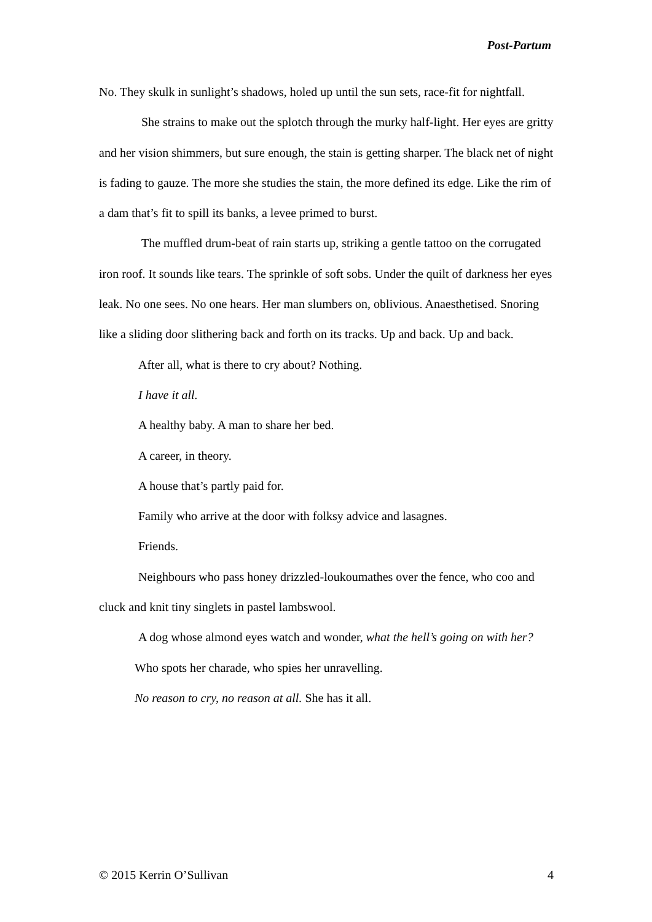Post-Partum
No. They skulk in sunlight’s shadows, holed up until the sun sets, race-fit for nightfall.
She strains to make out the splotch through the murky half-light. Her eyes are gritty and her vision shimmers, but sure enough, the stain is getting sharper. The black net of night is fading to gauze. The more she studies the stain, the more defined its edge. Like the rim of a dam that’s fit to spill its banks, a levee primed to burst.
The muffled drum-beat of rain starts up, striking a gentle tattoo on the corrugated iron roof. It sounds like tears. The sprinkle of soft sobs. Under the quilt of darkness her eyes leak. No one sees. No one hears. Her man slumbers on, oblivious. Anaesthetised. Snoring like a sliding door slithering back and forth on its tracks. Up and back. Up and back.
After all, what is there to cry about? Nothing.
I have it all.
A healthy baby. A man to share her bed.
A career, in theory.
A house that’s partly paid for.
Family who arrive at the door with folksy advice and lasagnes.
Friends.
Neighbours who pass honey drizzled-loukoumathes over the fence, who coo and cluck and knit tiny singlets in pastel lambswool.
A dog whose almond eyes watch and wonder, what the hell’s going on with her?
Who spots her charade, who spies her unravelling.
No reason to cry, no reason at all. She has it all.
© 2015 Kerrin O’Sullivan 4